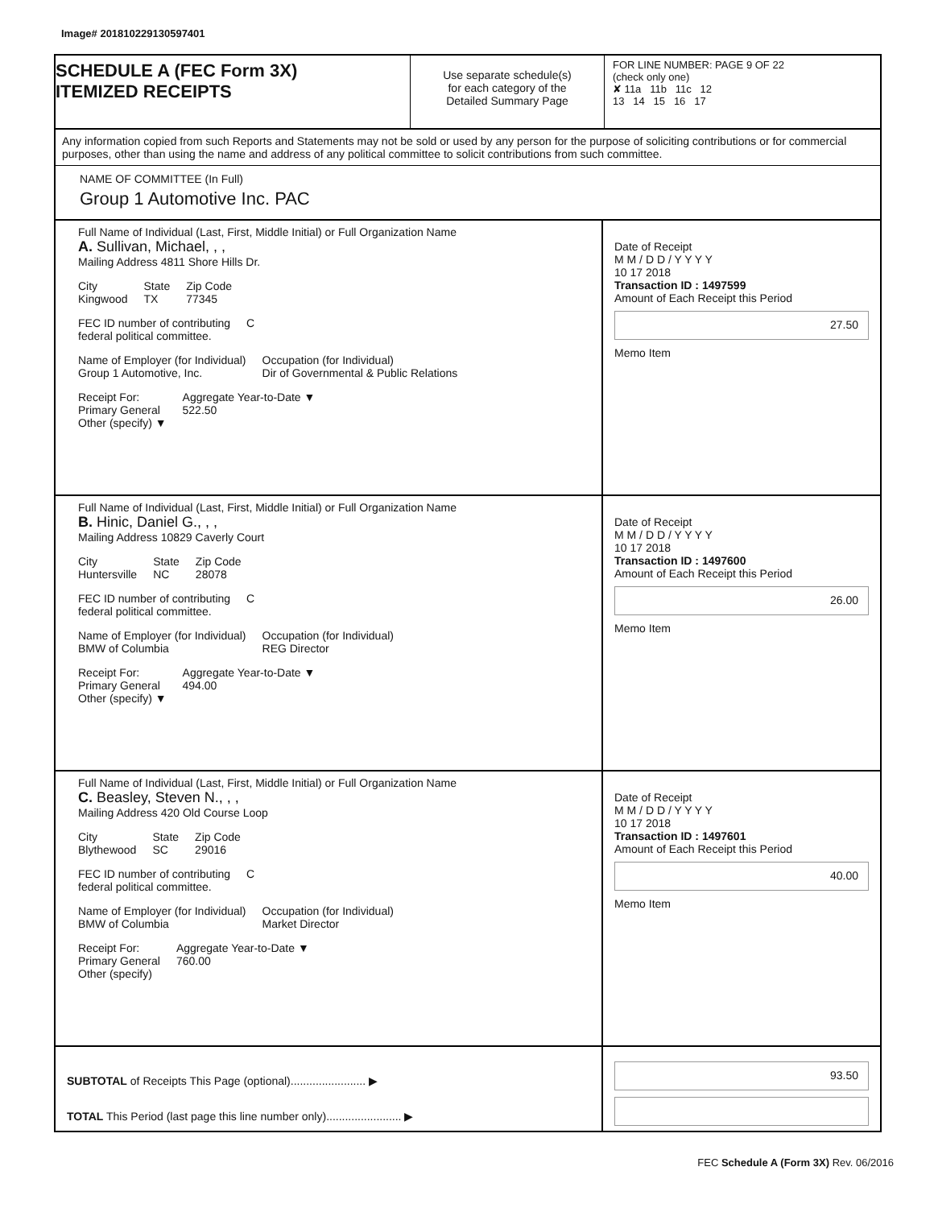Image# 201810229130597401
SCHEDULE A (FEC Form 3X)
ITEMIZED RECEIPTS
Use separate schedule(s)
for each category of the
Detailed Summary Page
FOR LINE NUMBER: PAGE 9 OF 22
(check only one)
✘ 11a 11b 11c 12
13 14 15 16 17
Any information copied from such Reports and Statements may not be sold or used by any person for the purpose of soliciting contributions or for commercial purposes, other than using the name and address of any political committee to solicit contributions from such committee.
NAME OF COMMITTEE (In Full)
Group 1 Automotive Inc. PAC
Full Name of Individual (Last, First, Middle Initial) or Full Organization Name
A. Sullivan, Michael, , ,
Mailing Address 4811 Shore Hills Dr.
City
Kingwood State
TX Zip Code
77345
FEC ID number of contributing
federal political committee. C
Name of Employer (for Individual)
Group 1 Automotive, Inc. Occupation (for Individual)
Dir of Governmental & Public Relations
Receipt For:
Primary General
Other (specify) ▼ Aggregate Year-to-Date ▼
522.50
Date of Receipt
M M / D D / Y Y Y Y
10 17 2018
Transaction ID : 1497599
Amount of Each Receipt this Period
27.50
Memo Item
Full Name of Individual (Last, First, Middle Initial) or Full Organization Name
B. Hinic, Daniel G., , ,
Mailing Address 10829 Caverly Court
City
Huntersville State
NC Zip Code
28078
FEC ID number of contributing
federal political committee. C
Name of Employer (for Individual)
BMW of Columbia Occupation (for Individual)
REG Director
Receipt For:
Primary General
Other (specify) ▼ Aggregate Year-to-Date ▼
494.00
Date of Receipt
M M / D D / Y Y Y Y
10 17 2018
Transaction ID : 1497600
Amount of Each Receipt this Period
26.00
Memo Item
Full Name of Individual (Last, First, Middle Initial) or Full Organization Name
C. Beasley, Steven N., , ,
Mailing Address 420 Old Course Loop
City
Blythewood State
SC Zip Code
29016
FEC ID number of contributing
federal political committee. C
Name of Employer (for Individual)
BMW of Columbia Occupation (for Individual)
Market Director
Receipt For:
Primary General
Other (specify) Aggregate Year-to-Date ▼
760.00
Date of Receipt
M M / D D / Y Y Y Y
10 17 2018
Transaction ID : 1497601
Amount of Each Receipt this Period
40.00
Memo Item
SUBTOTAL of Receipts This Page (optional)........................ ▶
TOTAL This Period (last page this line number only)........................ ▶
93.50
FEC Schedule A (Form 3X) Rev. 06/2016